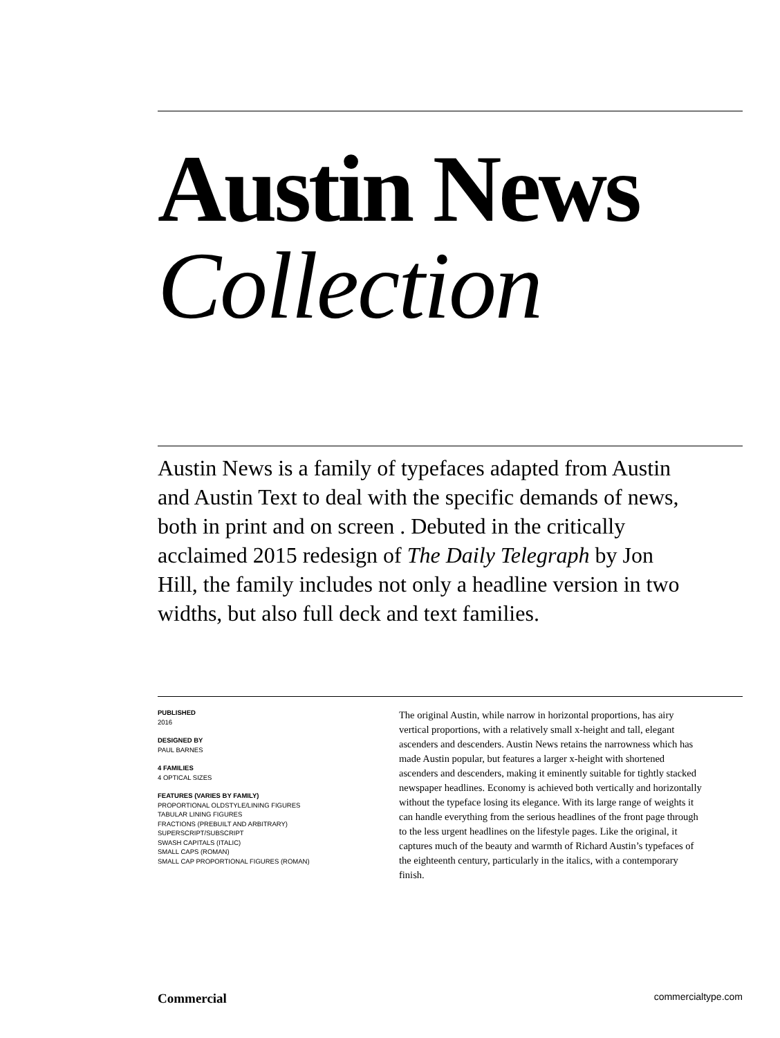Austin News
Collection
Austin News is a family of typefaces adapted from Austin and Austin Text to deal with the specific demands of news, both in print and on screen . Debuted in the critically acclaimed 2015 redesign of The Daily Telegraph by Jon Hill, the family includes not only a headline version in two widths, but also full deck and text families.
PUBLISHED
2016
DESIGNED BY
PAUL BARNES
4 FAMILIES
4 OPTICAL SIZES
FEATURES (VARIES BY FAMILY)
PROPORTIONAL OLDSTYLE/LINING FIGURES
TABULAR LINING FIGURES
FRACTIONS (PREBUILT AND ARBITRARY)
SUPERSCRIPT/SUBSCRIPT
SWASH CAPITALS (ITALIC)
SMALL CAPS (ROMAN)
SMALL CAP PROPORTIONAL FIGURES (ROMAN)
The original Austin, while narrow in horizontal proportions, has airy vertical proportions, with a relatively small x-height and tall, elegant ascenders and descenders. Austin News retains the narrowness which has made Austin popular, but features a larger x-height with shortened ascenders and descenders, making it eminently suitable for tightly stacked newspaper headlines. Economy is achieved both vertically and horizontally without the typeface losing its elegance. With its large range of weights it can handle everything from the serious headlines of the front page through to the less urgent headlines on the lifestyle pages. Like the original, it captures much of the beauty and warmth of Richard Austin’s typefaces of the eighteenth century, particularly in the italics, with a contemporary finish.
Commercial commercialtype.com